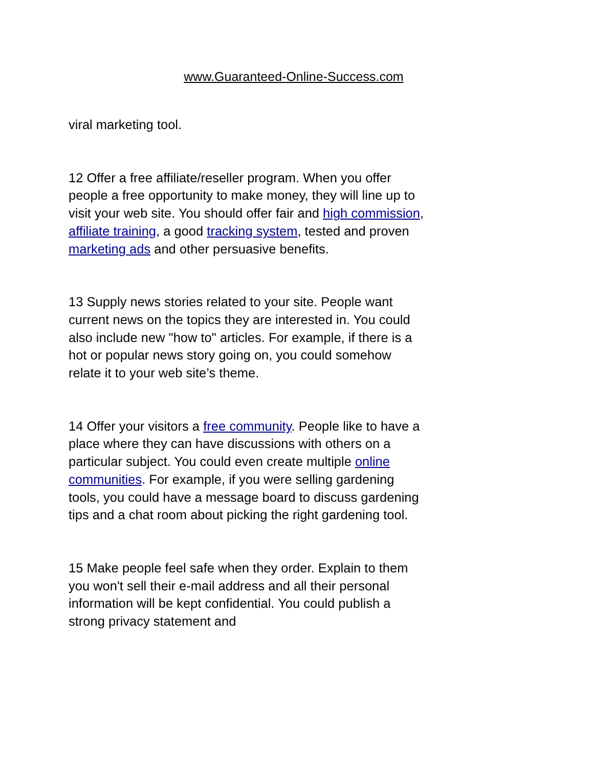www.Guaranteed-Online-Success.com
viral marketing tool.
12 Offer a free affiliate/reseller program. When you offer people a free opportunity to make money, they will line up to visit your web site. You should offer fair and high commission, affiliate training, a good tracking system, tested and proven marketing ads and other persuasive benefits.
13 Supply news stories related to your site. People want current news on the topics they are interested in. You could also include new "how to" articles. For example, if there is a hot or popular news story going on, you could somehow relate it to your web site’s theme.
14 Offer your visitors a free community. People like to have a place where they can have discussions with others on a particular subject. You could even create multiple online communities. For example, if you were selling gardening tools, you could have a message board to discuss gardening tips and a chat room about picking the right gardening tool.
15 Make people feel safe when they order. Explain to them you won't sell their e-mail address and all their personal information will be kept confidential. You could publish a strong privacy statement and